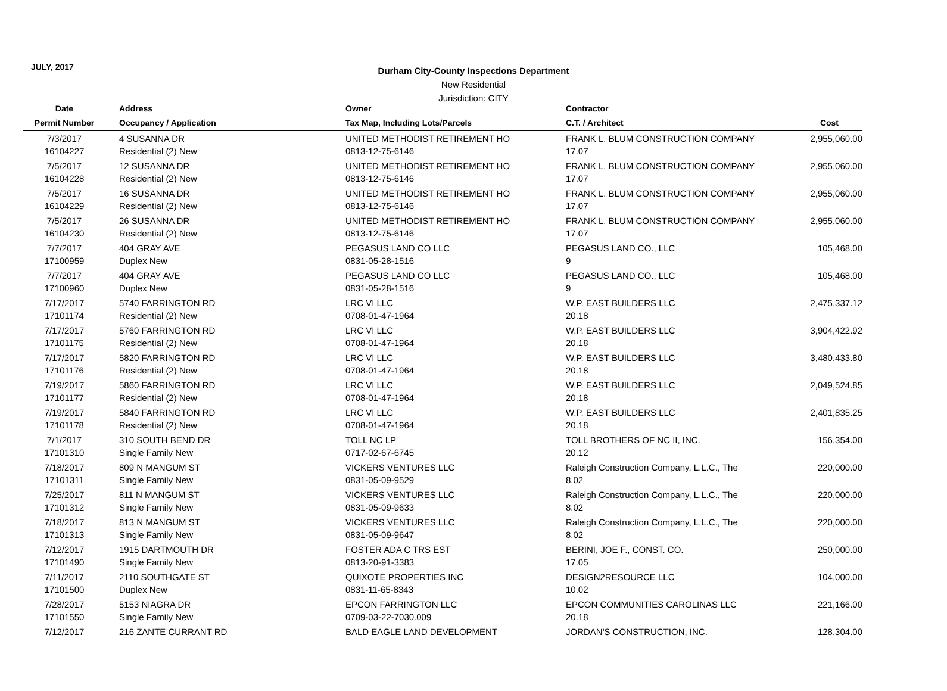JULY, 2017
Durham City-County Inspections Department
New Residential
Jurisdiction: CITY
| Date | | Address | Owner | Contractor | |
| --- | --- | --- | --- | --- | --- |
| Permit Number | | Occupancy / Application | Tax Map, Including Lots/Parcels | C.T. / Architect | Cost |
| 7/3/2017 | | 4 SUSANNA DR | UNITED METHODIST RETIREMENT HO | FRANK L. BLUM CONSTRUCTION COMPANY | 2,955,060.00 |
| 16104227 | | Residential (2) New | 0813-12-75-6146 | 17.07 | |
| 7/5/2017 | | 12 SUSANNA DR | UNITED METHODIST RETIREMENT HO | FRANK L. BLUM CONSTRUCTION COMPANY | 2,955,060.00 |
| 16104228 | | Residential (2) New | 0813-12-75-6146 | 17.07 | |
| 7/5/2017 | | 16 SUSANNA DR | UNITED METHODIST RETIREMENT HO | FRANK L. BLUM CONSTRUCTION COMPANY | 2,955,060.00 |
| 16104229 | | Residential (2) New | 0813-12-75-6146 | 17.07 | |
| 7/5/2017 | | 26 SUSANNA DR | UNITED METHODIST RETIREMENT HO | FRANK L. BLUM CONSTRUCTION COMPANY | 2,955,060.00 |
| 16104230 | | Residential (2) New | 0813-12-75-6146 | 17.07 | |
| 7/7/2017 | | 404 GRAY AVE | PEGASUS LAND CO LLC | PEGASUS LAND CO., LLC | 105,468.00 |
| 17100959 | | Duplex New | 0831-05-28-1516 | 9 | |
| 7/7/2017 | | 404 GRAY AVE | PEGASUS LAND CO LLC | PEGASUS LAND CO., LLC | 105,468.00 |
| 17100960 | | Duplex New | 0831-05-28-1516 | 9 | |
| 7/17/2017 | | 5740 FARRINGTON RD | LRC VI LLC | W.P. EAST BUILDERS LLC | 2,475,337.12 |
| 17101174 | | Residential (2) New | 0708-01-47-1964 | 20.18 | |
| 7/17/2017 | | 5760 FARRINGTON RD | LRC VI LLC | W.P. EAST BUILDERS LLC | 3,904,422.92 |
| 17101175 | | Residential (2) New | 0708-01-47-1964 | 20.18 | |
| 7/17/2017 | | 5820 FARRINGTON RD | LRC VI LLC | W.P. EAST BUILDERS LLC | 3,480,433.80 |
| 17101176 | | Residential (2) New | 0708-01-47-1964 | 20.18 | |
| 7/19/2017 | | 5860 FARRINGTON RD | LRC VI LLC | W.P. EAST BUILDERS LLC | 2,049,524.85 |
| 17101177 | | Residential (2) New | 0708-01-47-1964 | 20.18 | |
| 7/19/2017 | | 5840 FARRINGTON RD | LRC VI LLC | W.P. EAST BUILDERS LLC | 2,401,835.25 |
| 17101178 | | Residential (2) New | 0708-01-47-1964 | 20.18 | |
| 7/1/2017 | | 310 SOUTH BEND DR | TOLL NC LP | TOLL BROTHERS OF NC II, INC. | 156,354.00 |
| 17101310 | | Single Family New | 0717-02-67-6745 | 20.12 | |
| 7/18/2017 | | 809 N MANGUM ST | VICKERS VENTURES LLC | Raleigh Construction Company, L.L.C., The | 220,000.00 |
| 17101311 | | Single Family New | 0831-05-09-9529 | 8.02 | |
| 7/25/2017 | | 811 N MANGUM ST | VICKERS VENTURES LLC | Raleigh Construction Company, L.L.C., The | 220,000.00 |
| 17101312 | | Single Family New | 0831-05-09-9633 | 8.02 | |
| 7/18/2017 | | 813 N MANGUM ST | VICKERS VENTURES LLC | Raleigh Construction Company, L.L.C., The | 220,000.00 |
| 17101313 | | Single Family New | 0831-05-09-9647 | 8.02 | |
| 7/12/2017 | | 1915 DARTMOUTH DR | FOSTER ADA C TRS EST | BERINI, JOE F., CONST. CO. | 250,000.00 |
| 17101490 | | Single Family New | 0813-20-91-3383 | 17.05 | |
| 7/11/2017 | | 2110 SOUTHGATE ST | QUIXOTE PROPERTIES INC | DESIGN2RESOURCE LLC | 104,000.00 |
| 17101500 | | Duplex New | 0831-11-65-8343 | 10.02 | |
| 7/28/2017 | | 5153 NIAGRA DR | EPCON FARRINGTON LLC | EPCON COMMUNITIES CAROLINAS LLC | 221,166.00 |
| 17101550 | | Single Family New | 0709-03-22-7030.009 | 20.18 | |
| 7/12/2017 | | 216 ZANTE CURRANT RD | BALD EAGLE LAND DEVELOPMENT | JORDAN'S CONSTRUCTION, INC. | 128,304.00 |